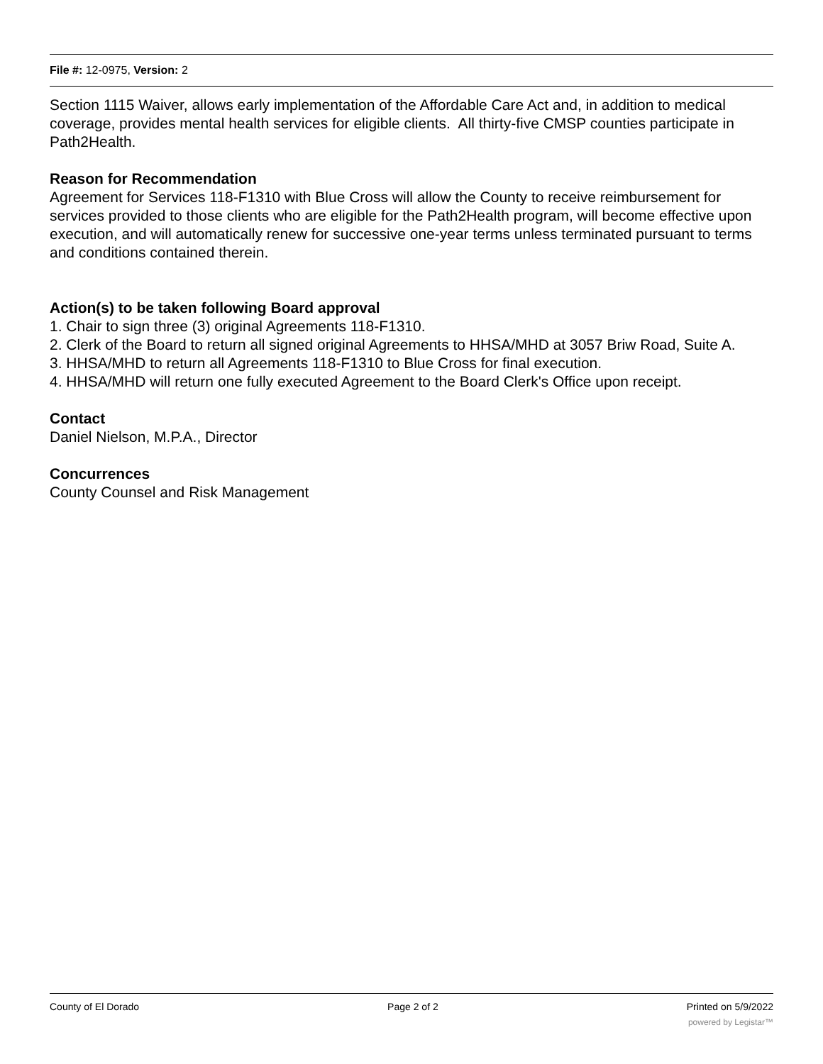File #: 12-0975, Version: 2
Section 1115 Waiver, allows early implementation of the Affordable Care Act and, in addition to medical coverage, provides mental health services for eligible clients. All thirty-five CMSP counties participate in Path2Health.
Reason for Recommendation
Agreement for Services 118-F1310 with Blue Cross will allow the County to receive reimbursement for services provided to those clients who are eligible for the Path2Health program, will become effective upon execution, and will automatically renew for successive one-year terms unless terminated pursuant to terms and conditions contained therein.
Action(s) to be taken following Board approval
1. Chair to sign three (3) original Agreements 118-F1310.
2. Clerk of the Board to return all signed original Agreements to HHSA/MHD at 3057 Briw Road, Suite A.
3. HHSA/MHD to return all Agreements 118-F1310 to Blue Cross for final execution.
4. HHSA/MHD will return one fully executed Agreement to the Board Clerk's Office upon receipt.
Contact
Daniel Nielson, M.P.A., Director
Concurrences
County Counsel and Risk Management
County of El Dorado Page 2 of 2 Printed on 5/9/2022
powered by Legistar™